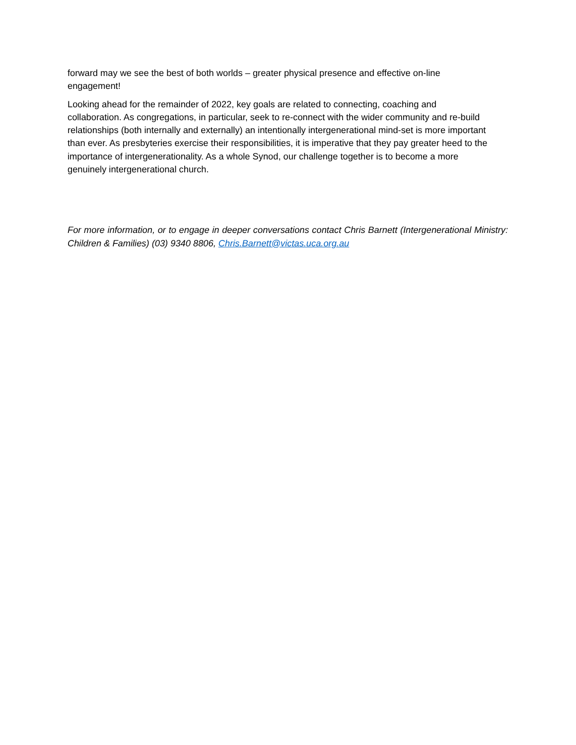forward may we see the best of both worlds – greater physical presence and effective on-line
engagement!
Looking ahead for the remainder of 2022, key goals are related to connecting, coaching and
collaboration. As congregations, in particular, seek to re-connect with the wider community and re-build
relationships (both internally and externally) an intentionally intergenerational mind-set is more important
than ever. As presbyteries exercise their responsibilities, it is imperative that they pay greater heed to the
importance of intergenerationality. As a whole Synod, our challenge together is to become a more
genuinely intergenerational church.
For more information, or to engage in deeper conversations contact Chris Barnett (Intergenerational Ministry: Children & Families) (03) 9340 8806, Chris.Barnett@victas.uca.org.au